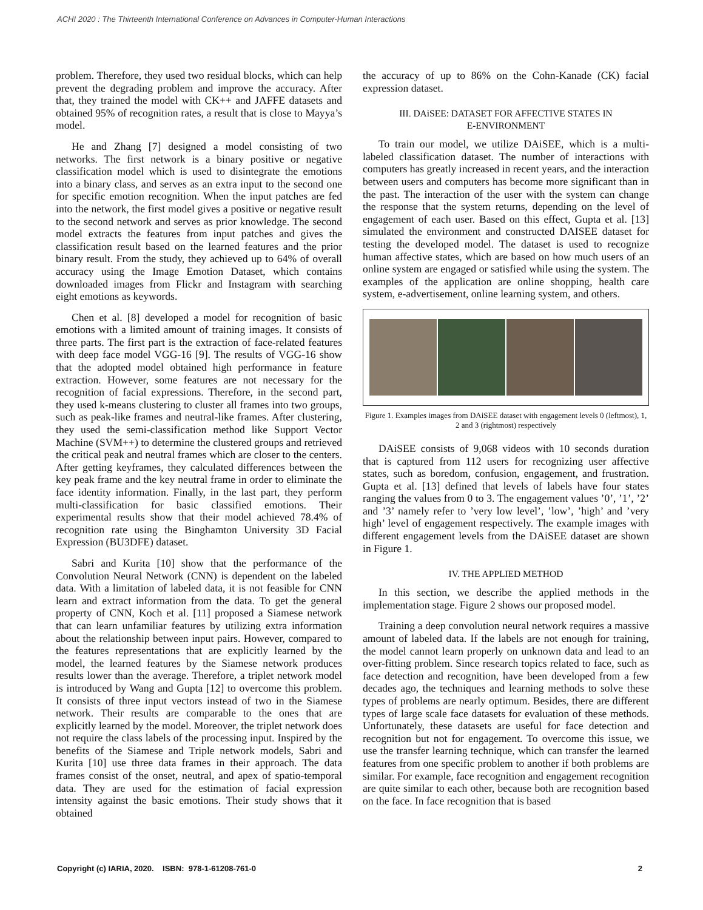ACHI 2020 : The Thirteenth International Conference on Advances in Computer-Human Interactions
problem. Therefore, they used two residual blocks, which can help prevent the degrading problem and improve the accuracy. After that, they trained the model with CK++ and JAFFE datasets and obtained 95% of recognition rates, a result that is close to Mayya’s model.
He and Zhang [7] designed a model consisting of two networks. The first network is a binary positive or negative classification model which is used to disintegrate the emotions into a binary class, and serves as an extra input to the second one for specific emotion recognition. When the input patches are fed into the network, the first model gives a positive or negative result to the second network and serves as prior knowledge. The second model extracts the features from input patches and gives the classification result based on the learned features and the prior binary result. From the study, they achieved up to 64% of overall accuracy using the Image Emotion Dataset, which contains downloaded images from Flickr and Instagram with searching eight emotions as keywords.
Chen et al. [8] developed a model for recognition of basic emotions with a limited amount of training images. It consists of three parts. The first part is the extraction of face-related features with deep face model VGG-16 [9]. The results of VGG-16 show that the adopted model obtained high performance in feature extraction. However, some features are not necessary for the recognition of facial expressions. Therefore, in the second part, they used k-means clustering to cluster all frames into two groups, such as peak-like frames and neutral-like frames. After clustering, they used the semi-classification method like Support Vector Machine (SVM++) to determine the clustered groups and retrieved the critical peak and neutral frames which are closer to the centers. After getting keyframes, they calculated differences between the key peak frame and the key neutral frame in order to eliminate the face identity information. Finally, in the last part, they perform multi-classification for basic classified emotions. Their experimental results show that their model achieved 78.4% of recognition rate using the Binghamton University 3D Facial Expression (BU3DFE) dataset.
Sabri and Kurita [10] show that the performance of the Convolution Neural Network (CNN) is dependent on the labeled data. With a limitation of labeled data, it is not feasible for CNN learn and extract information from the data. To get the general property of CNN, Koch et al. [11] proposed a Siamese network that can learn unfamiliar features by utilizing extra information about the relationship between input pairs. However, compared to the features representations that are explicitly learned by the model, the learned features by the Siamese network produces results lower than the average. Therefore, a triplet network model is introduced by Wang and Gupta [12] to overcome this problem. It consists of three input vectors instead of two in the Siamese network. Their results are comparable to the ones that are explicitly learned by the model. Moreover, the triplet network does not require the class labels of the processing input. Inspired by the benefits of the Siamese and Triple network models, Sabri and Kurita [10] use three data frames in their approach. The data frames consist of the onset, neutral, and apex of spatio-temporal data. They are used for the estimation of facial expression intensity against the basic emotions. Their study shows that it obtained
the accuracy of up to 86% on the Cohn-Kanade (CK) facial expression dataset.
III. DAiSEE: DATASET FOR AFFECTIVE STATES IN
E-ENVIRONMENT
To train our model, we utilize DAiSEE, which is a multi-labeled classification dataset. The number of interactions with computers has greatly increased in recent years, and the interaction between users and computers has become more significant than in the past. The interaction of the user with the system can change the response that the system returns, depending on the level of engagement of each user. Based on this effect, Gupta et al. [13] simulated the environment and constructed DAISEE dataset for testing the developed model. The dataset is used to recognize human affective states, which are based on how much users of an online system are engaged or satisfied while using the system. The examples of the application are online shopping, health care system, e-advertisement, online learning system, and others.
Figure 1. Examples images from DAiSEE dataset with engagement levels 0 (leftmost), 1, 2 and 3 (rightmost) respectively
DAiSEE consists of 9,068 videos with 10 seconds duration that is captured from 112 users for recognizing user affective states, such as boredom, confusion, engagement, and frustration. Gupta et al. [13] defined that levels of labels have four states ranging the values from 0 to 3. The engagement values ’0’, ’1’, ’2’ and ’3’ namely refer to ’very low level’, ’low’, ’high’ and ’very high’ level of engagement respectively. The example images with different engagement levels from the DAiSEE dataset are shown in Figure 1.
IV. THE APPLIED METHOD
In this section, we describe the applied methods in the implementation stage. Figure 2 shows our proposed model.
Training a deep convolution neural network requires a massive amount of labeled data. If the labels are not enough for training, the model cannot learn properly on unknown data and lead to an over-fitting problem. Since research topics related to face, such as face detection and recognition, have been developed from a few decades ago, the techniques and learning methods to solve these types of problems are nearly optimum. Besides, there are different types of large scale face datasets for evaluation of these methods. Unfortunately, these datasets are useful for face detection and recognition but not for engagement. To overcome this issue, we use the transfer learning technique, which can transfer the learned features from one specific problem to another if both problems are similar. For example, face recognition and engagement recognition are quite similar to each other, because both are recognition based on the face. In face recognition that is based
Copyright (c) IARIA, 2020. ISBN: 978-1-61208-761-0 2